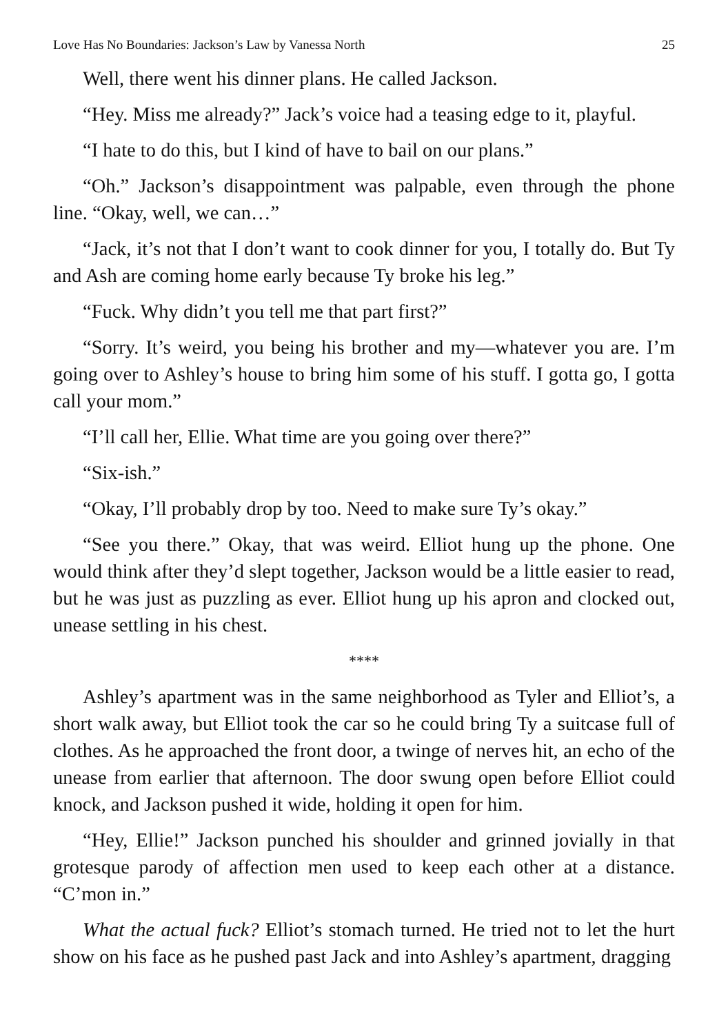Love Has No Boundaries: Jackson’s Law by Vanessa North 25
Well, there went his dinner plans. He called Jackson.
“Hey. Miss me already?” Jack’s voice had a teasing edge to it, playful.
“I hate to do this, but I kind of have to bail on our plans.”
“Oh.” Jackson’s disappointment was palpable, even through the phone line. “Okay, well, we can…”
“Jack, it’s not that I don’t want to cook dinner for you, I totally do. But Ty and Ash are coming home early because Ty broke his leg.”
“Fuck. Why didn’t you tell me that part first?”
“Sorry. It’s weird, you being his brother and my—whatever you are. I’m going over to Ashley’s house to bring him some of his stuff. I gotta go, I gotta call your mom.”
“I’ll call her, Ellie. What time are you going over there?”
“Six-ish.”
“Okay, I’ll probably drop by too. Need to make sure Ty’s okay.”
“See you there.” Okay, that was weird. Elliot hung up the phone. One would think after they’d slept together, Jackson would be a little easier to read, but he was just as puzzling as ever. Elliot hung up his apron and clocked out, unease settling in his chest.
****
Ashley’s apartment was in the same neighborhood as Tyler and Elliot’s, a short walk away, but Elliot took the car so he could bring Ty a suitcase full of clothes. As he approached the front door, a twinge of nerves hit, an echo of the unease from earlier that afternoon. The door swung open before Elliot could knock, and Jackson pushed it wide, holding it open for him.
“Hey, Ellie!” Jackson punched his shoulder and grinned jovially in that grotesque parody of affection men used to keep each other at a distance. “C’mon in.”
What the actual fuck? Elliot’s stomach turned. He tried not to let the hurt show on his face as he pushed past Jack and into Ashley’s apartment, dragging